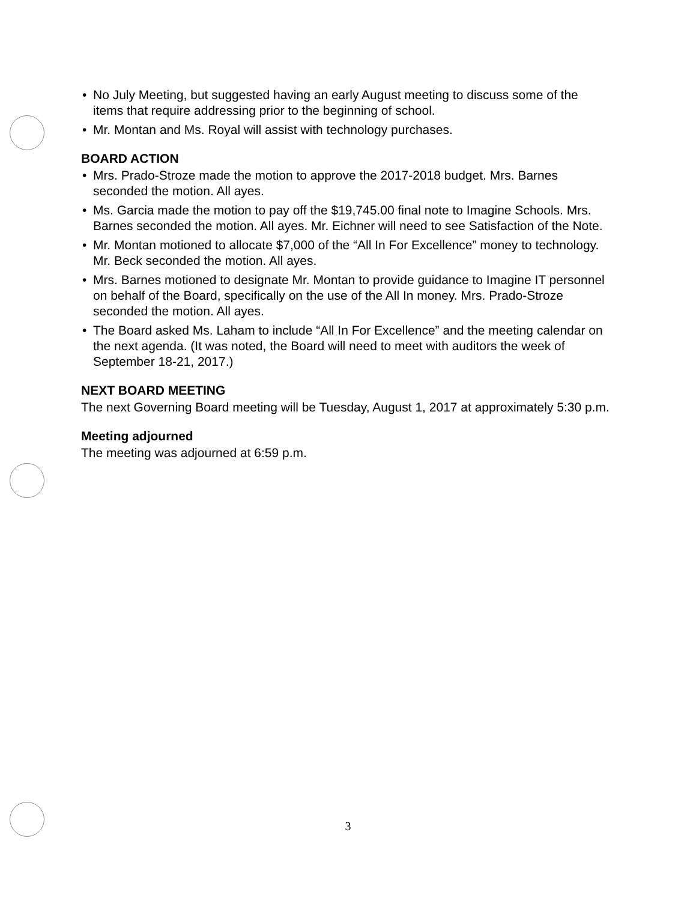• No July Meeting, but suggested having an early August meeting to discuss some of the items that require addressing prior to the beginning of school.
• Mr. Montan and Ms. Royal will assist with technology purchases.
BOARD ACTION
• Mrs. Prado-Stroze made the motion to approve the 2017-2018 budget. Mrs. Barnes seconded the motion. All ayes.
• Ms. Garcia made the motion to pay off the $19,745.00 final note to Imagine Schools. Mrs. Barnes seconded the motion. All ayes. Mr. Eichner will need to see Satisfaction of the Note.
• Mr. Montan motioned to allocate $7,000 of the “All In For Excellence” money to technology. Mr. Beck seconded the motion. All ayes.
• Mrs. Barnes motioned to designate Mr. Montan to provide guidance to Imagine IT personnel on behalf of the Board, specifically on the use of the All In money. Mrs. Prado-Stroze seconded the motion. All ayes.
• The Board asked Ms. Laham to include “All In For Excellence” and the meeting calendar on the next agenda. (It was noted, the Board will need to meet with auditors the week of September 18-21, 2017.)
NEXT BOARD MEETING
The next Governing Board meeting will be Tuesday, August 1, 2017 at approximately 5:30 p.m.
Meeting adjourned
The meeting was adjourned at 6:59 p.m.
3